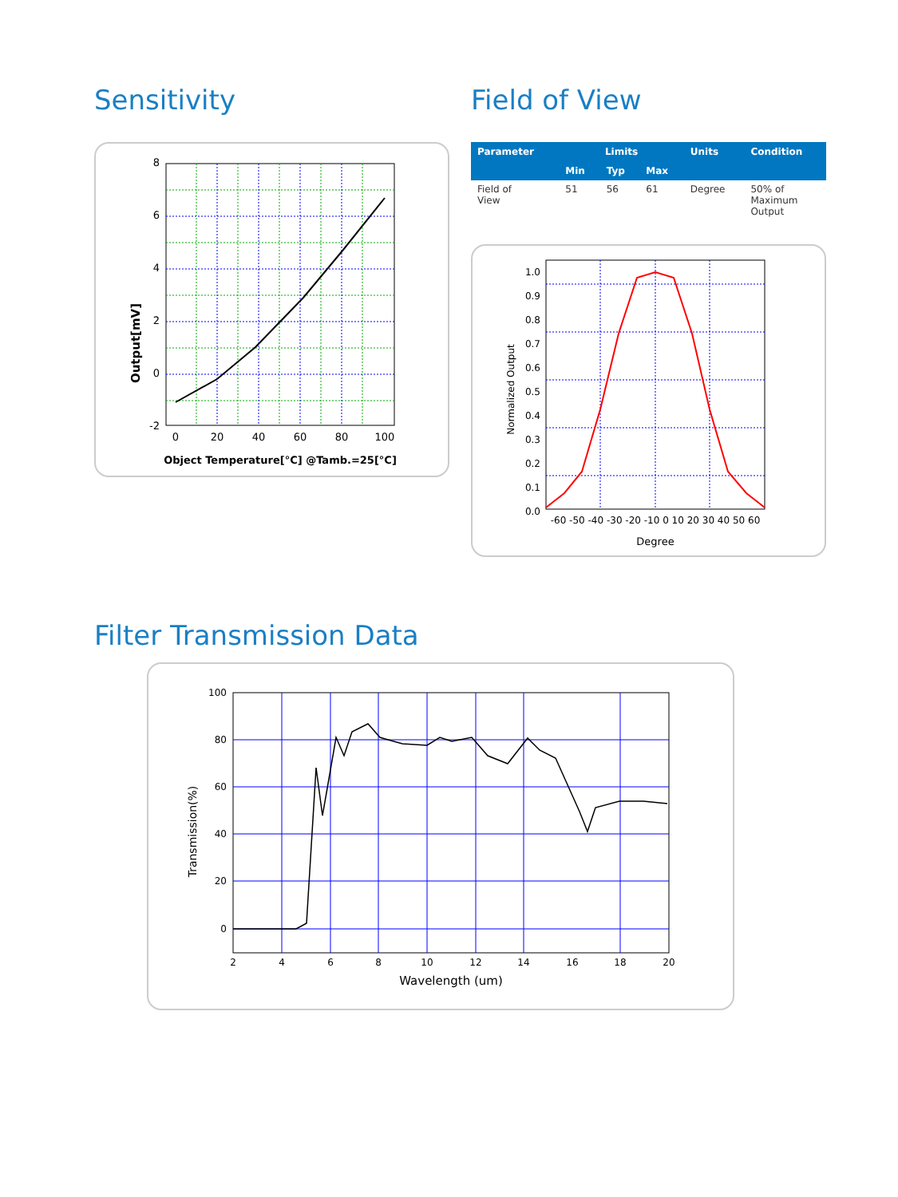Sensitivity
Output[mV]
8
6
4
2
0
-2
0
20
40
60
80
100
Object Temperature[°C] @Tamb.=25[°C]
Field of View
| Parameter | Limits | | | Units | Condition |
| --- | --- | --- | --- | --- | --- |
| | Min | Typ | Max | | |
| Field of View | 51 | 56 | 61 | Degree | 50% of Maximum Output |
Normalized Output
1.0
0.9
0.8
0.7
0.6
0.5
0.4
0.3
0.2
0.1
0.0
-60 -50 -40 -30 -20 -10 0 10 20 30 40 50 60
Degree
Filter Transmission Data
Transmission(%)
100
80
60
40
20
0
2
4
6
8
10
12
14
16
18
20
Wavelength (um)